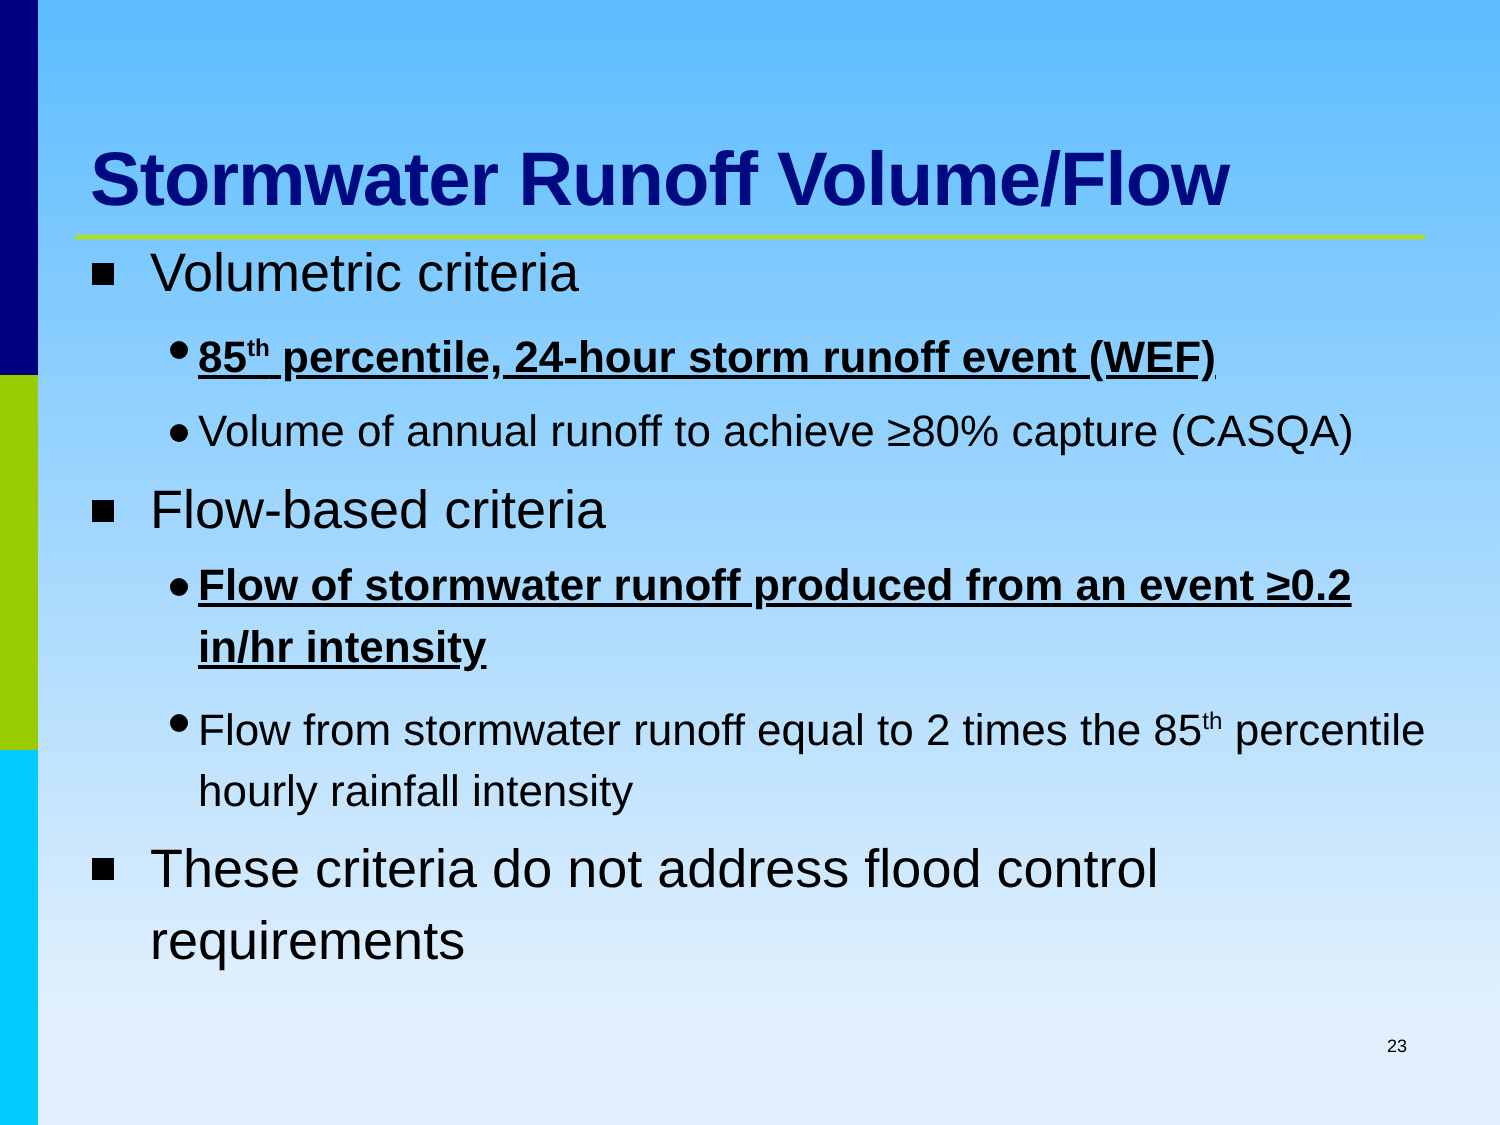Stormwater Runoff Volume/Flow
Volumetric criteria
85<sup>th</sup> percentile, 24-hour storm runoff event (WEF)
Volume of annual runoff to achieve ≥80% capture (CASQA)
Flow-based criteria
Flow of stormwater runoff produced from an event ≥0.2 in/hr intensity
Flow from stormwater runoff equal to 2 times the 85<sup>th</sup> percentile hourly rainfall intensity
These criteria do not address flood control requirements
23